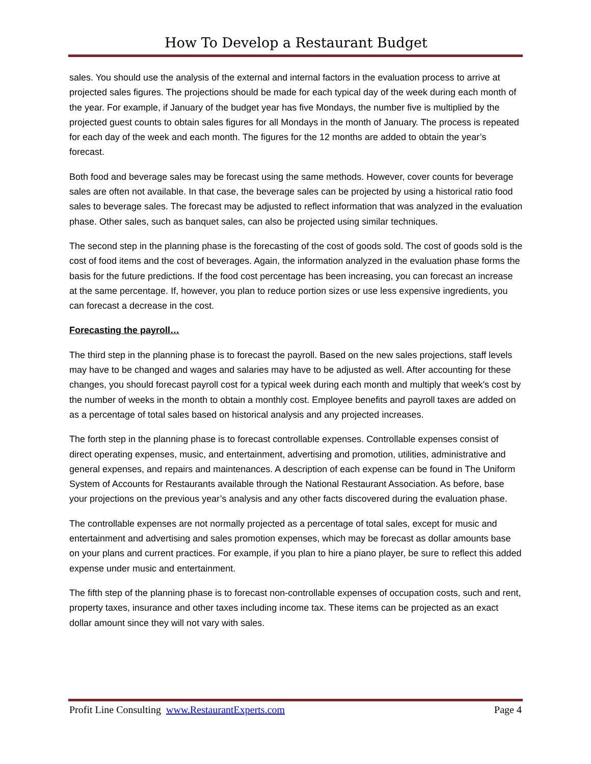How To Develop a Restaurant Budget
sales. You should use the analysis of the external and internal factors in the evaluation process to arrive at projected sales figures. The projections should be made for each typical day of the week during each month of the year. For example, if January of the budget year has five Mondays, the number five is multiplied by the projected guest counts to obtain sales figures for all Mondays in the month of January. The process is repeated for each day of the week and each month. The figures for the 12 months are added to obtain the year’s forecast.
Both food and beverage sales may be forecast using the same methods. However, cover counts for beverage sales are often not available. In that case, the beverage sales can be projected by using a historical ratio food sales to beverage sales. The forecast may be adjusted to reflect information that was analyzed in the evaluation phase. Other sales, such as banquet sales, can also be projected using similar techniques.
The second step in the planning phase is the forecasting of the cost of goods sold. The cost of goods sold is the cost of food items and the cost of beverages. Again, the information analyzed in the evaluation phase forms the basis for the future predictions. If the food cost percentage has been increasing, you can forecast an increase at the same percentage. If, however, you plan to reduce portion sizes or use less expensive ingredients, you can forecast a decrease in the cost.
Forecasting the payroll…
The third step in the planning phase is to forecast the payroll. Based on the new sales projections, staff levels may have to be changed and wages and salaries may have to be adjusted as well. After accounting for these changes, you should forecast payroll cost for a typical week during each month and multiply that week’s cost by the number of weeks in the month to obtain a monthly cost. Employee benefits and payroll taxes are added on as a percentage of total sales based on historical analysis and any projected increases.
The forth step in the planning phase is to forecast controllable expenses. Controllable expenses consist of direct operating expenses, music, and entertainment, advertising and promotion, utilities, administrative and general expenses, and repairs and maintenances. A description of each expense can be found in The Uniform System of Accounts for Restaurants available through the National Restaurant Association. As before, base your projections on the previous year’s analysis and any other facts discovered during the evaluation phase.
The controllable expenses are not normally projected as a percentage of total sales, except for music and entertainment and advertising and sales promotion expenses, which may be forecast as dollar amounts base on your plans and current practices. For example, if you plan to hire a piano player, be sure to reflect this added expense under music and entertainment.
The fifth step of the planning phase is to forecast non-controllable expenses of occupation costs, such and rent, property taxes, insurance and other taxes including income tax. These items can be projected as an exact dollar amount since they will not vary with sales.
Profit Line Consulting www.RestaurantExperts.com Page 4